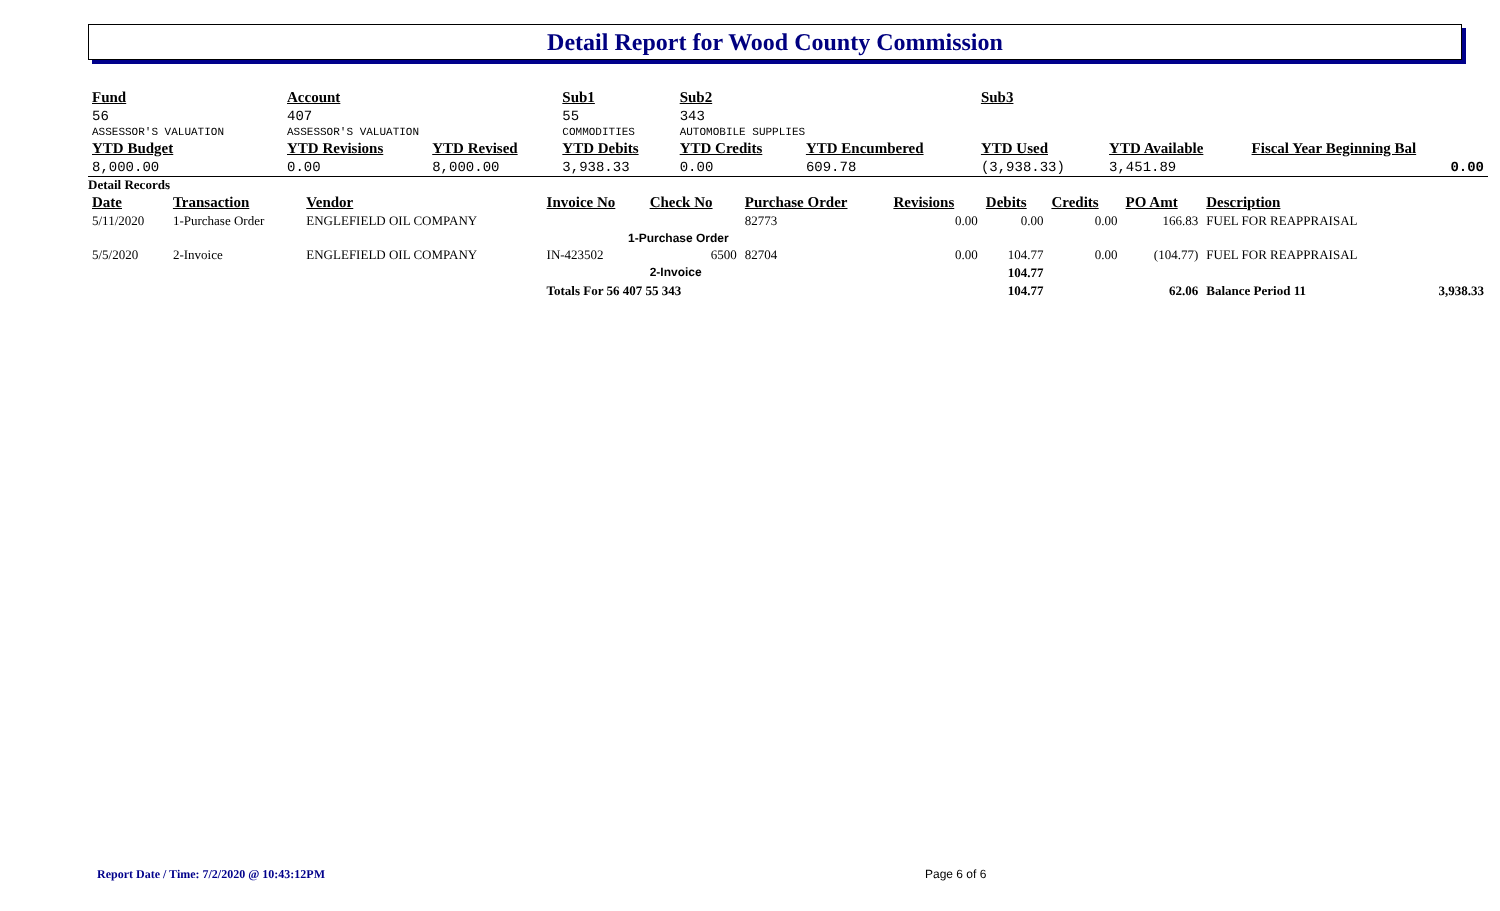Detail Report for Wood County Commission
| Fund | Account | | Sub1 | Sub2 | | Sub3 | | |
| --- | --- | --- | --- | --- | --- | --- | --- | --- |
| 56 | 407 | | 55 | 343 | | | | |
| ASSESSOR'S VALUATION | ASSESSOR'S VALUATION | | COMMODITIES | AUTOMOBILE SUPPLIES | | | | |
| YTD Budget | YTD Revisions | YTD Revised | YTD Debits | YTD Credits | YTD Encumbered | YTD Used | YTD Available | Fiscal Year Beginning Bal |
| 8,000.00 | 0.00 | 8,000.00 | 3,938.33 | 0.00 | 609.78 | (3,938.33) | 3,451.89 | 0.00 |
Detail Records
| Date | Transaction | Vendor | Invoice No | Check No | Purchase Order | Revisions | Debits | Credits | PO Amt | Description | |
| --- | --- | --- | --- | --- | --- | --- | --- | --- | --- | --- | --- |
| 5/11/2020 | 1-Purchase Order | ENGLEFIELD OIL COMPANY | | | 82773 | 0.00 | 0.00 | 0.00 | 166.83 | FUEL FOR REAPPRAISAL | |
| 1-Purchase Order | | | | | | | | | | | |
| 5/5/2020 | 2-Invoice | ENGLEFIELD OIL COMPANY | IN-423502 | 6500 | 82704 | 0.00 | 104.77 | 0.00 | (104.77) | FUEL FOR REAPPRAISAL | |
| | | | | 2-Invoice | | | 104.77 | | | | |
| | | | Totals For 56 407 55 343 | | | | 104.77 | | 62.06 | Balance Period 11 | 3,938.33 |
Report Date / Time: 7/2/2020 @ 10:43:12PM
Page 6 of 6